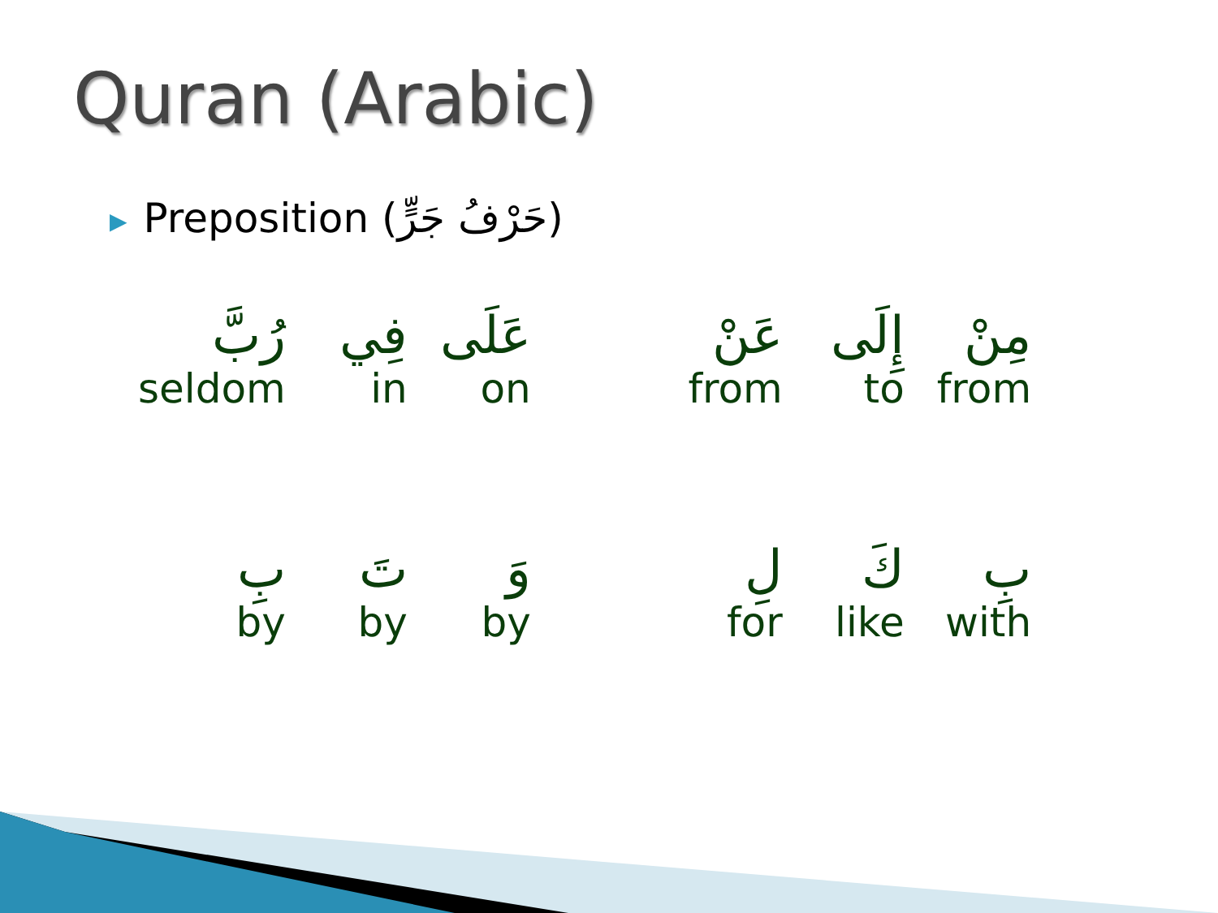Quran (Arabic)
▶ Preposition (حَرْفُ جَرٍّ)
| رُبَّ | فِي | عَلَى | عَنْ | إِلَى | مِنْ |
| seldom | in | on | from | to | from |
| بِ | تَ | وَ | لِ | كَ | بِ |
| by | by | by | for | like | with |